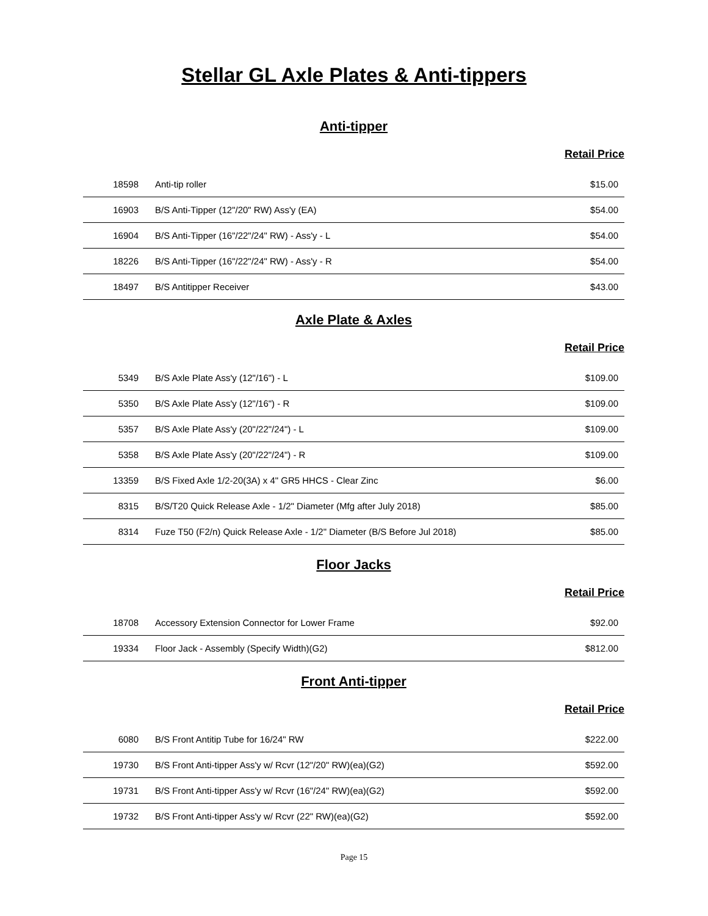Stellar GL Axle Plates & Anti-tippers
Anti-tipper
Retail Price
| 18598 | Anti-tip roller | $15.00 |
| 16903 | B/S Anti-Tipper (12"/20" RW) Ass'y (EA) | $54.00 |
| 16904 | B/S Anti-Tipper (16"/22"/24" RW) - Ass'y - L | $54.00 |
| 18226 | B/S Anti-Tipper (16"/22"/24" RW) - Ass'y - R | $54.00 |
| 18497 | B/S Antitipper Receiver | $43.00 |
Axle Plate & Axles
Retail Price
| 5349 | B/S Axle Plate Ass'y (12"/16") - L | $109.00 |
| 5350 | B/S Axle Plate Ass'y (12"/16") - R | $109.00 |
| 5357 | B/S Axle Plate Ass'y (20"/22"/24") - L | $109.00 |
| 5358 | B/S Axle Plate Ass'y (20"/22"/24") - R | $109.00 |
| 13359 | B/S Fixed Axle 1/2-20(3A) x 4" GR5 HHCS - Clear Zinc | $6.00 |
| 8315 | B/S/T20 Quick Release Axle - 1/2" Diameter (Mfg after July 2018) | $85.00 |
| 8314 | Fuze T50 (F2/n) Quick Release Axle - 1/2" Diameter (B/S Before Jul 2018) | $85.00 |
Floor Jacks
Retail Price
| 18708 | Accessory Extension Connector for Lower Frame | $92.00 |
| 19334 | Floor Jack - Assembly (Specify Width)(G2) | $812.00 |
Front Anti-tipper
Retail Price
| 6080 | B/S Front Antitip Tube for 16/24" RW | $222.00 |
| 19730 | B/S Front Anti-tipper Ass'y w/ Rcvr (12"/20" RW)(ea)(G2) | $592.00 |
| 19731 | B/S Front Anti-tipper Ass'y w/ Rcvr (16"/24" RW)(ea)(G2) | $592.00 |
| 19732 | B/S Front Anti-tipper Ass'y w/ Rcvr (22" RW)(ea)(G2) | $592.00 |
Page 15